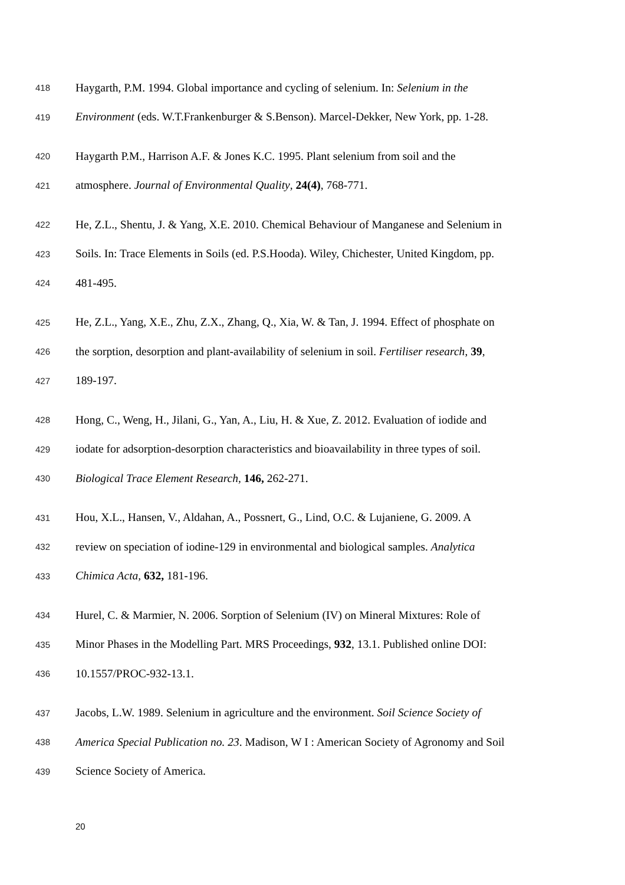418 Haygarth, P.M. 1994. Global importance and cycling of selenium. In: Selenium in the
419 Environment (eds. W.T.Frankenburger & S.Benson). Marcel-Dekker, New York, pp. 1-28.
420 Haygarth P.M., Harrison A.F. & Jones K.C. 1995. Plant selenium from soil and the
421 atmosphere. Journal of Environmental Quality, 24(4), 768-771.
422 He, Z.L., Shentu, J. & Yang, X.E. 2010. Chemical Behaviour of Manganese and Selenium in
423 Soils. In: Trace Elements in Soils (ed. P.S.Hooda). Wiley, Chichester, United Kingdom, pp.
424 481-495.
425 He, Z.L., Yang, X.E., Zhu, Z.X., Zhang, Q., Xia, W. & Tan, J. 1994. Effect of phosphate on
426 the sorption, desorption and plant-availability of selenium in soil. Fertiliser research, 39,
427 189-197.
428 Hong, C., Weng, H., Jilani, G., Yan, A., Liu, H. & Xue, Z. 2012. Evaluation of iodide and
429 iodate for adsorption-desorption characteristics and bioavailability in three types of soil.
430 Biological Trace Element Research, 146, 262-271.
431 Hou, X.L., Hansen, V., Aldahan, A., Possnert, G., Lind, O.C. & Lujaniene, G. 2009. A
432 review on speciation of iodine-129 in environmental and biological samples. Analytica
433 Chimica Acta, 632, 181-196.
434 Hurel, C. & Marmier, N. 2006. Sorption of Selenium (IV) on Mineral Mixtures: Role of
435 Minor Phases in the Modelling Part. MRS Proceedings, 932, 13.1. Published online DOI:
436 10.1557/PROC-932-13.1.
437 Jacobs, L.W. 1989. Selenium in agriculture and the environment. Soil Science Society of
438 America Special Publication no. 23. Madison, W I : American Society of Agronomy and Soil
439 Science Society of America.
20